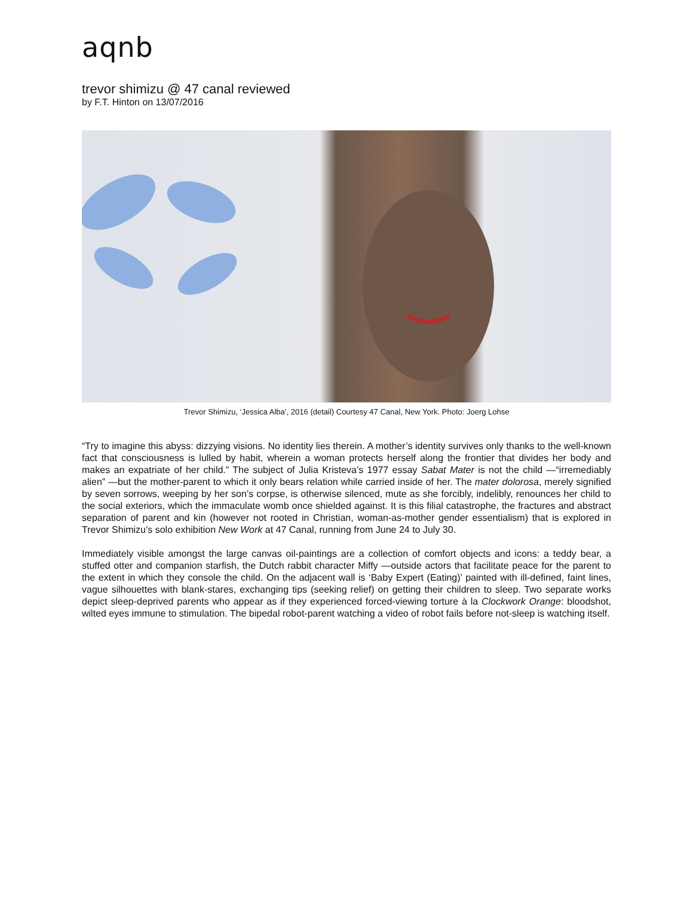aqnb
trevor shimizu @ 47 canal reviewed
by F.T. Hinton on 13/07/2016
Trevor Shimizu, ‘Jessica Alba’, 2016 (detail) Courtesy 47 Canal, New York. Photo: Joerg Lohse
“Try to imagine this abyss: dizzying visions. No identity lies therein. A mother’s identity survives only thanks to the well-known fact that consciousness is lulled by habit, wherein a woman protects herself along the frontier that divides her body and makes an expatriate of her child.” The subject of Julia Kristeva’s 1977 essay Sabat Mater is not the child —“irremediably alien” —but the mother-parent to which it only bears relation while carried inside of her. The mater dolorosa, merely signified by seven sorrows, weeping by her son’s corpse, is otherwise silenced, mute as she forcibly, indelibly, renounces her child to the social exteriors, which the immaculate womb once shielded against. It is this filial catastrophe, the fractures and abstract separation of parent and kin (however not rooted in Christian, woman-as-mother gender essentialism) that is explored in Trevor Shimizu’s solo exhibition New Work at 47 Canal, running from June 24 to July 30.
Immediately visible amongst the large canvas oil-paintings are a collection of comfort objects and icons: a teddy bear, a stuffed otter and companion starfish, the Dutch rabbit character Miffy —outside actors that facilitate peace for the parent to the extent in which they console the child. On the adjacent wall is ‘Baby Expert (Eating)’ painted with ill-defined, faint lines, vague silhouettes with blank-stares, exchanging tips (seeking relief) on getting their children to sleep. Two separate works depict sleep-deprived parents who appear as if they experienced forced-viewing torture à la Clockwork Orange: bloodshot, wilted eyes immune to stimulation. The bipedal robot-parent watching a video of robot fails before not-sleep is watching itself.